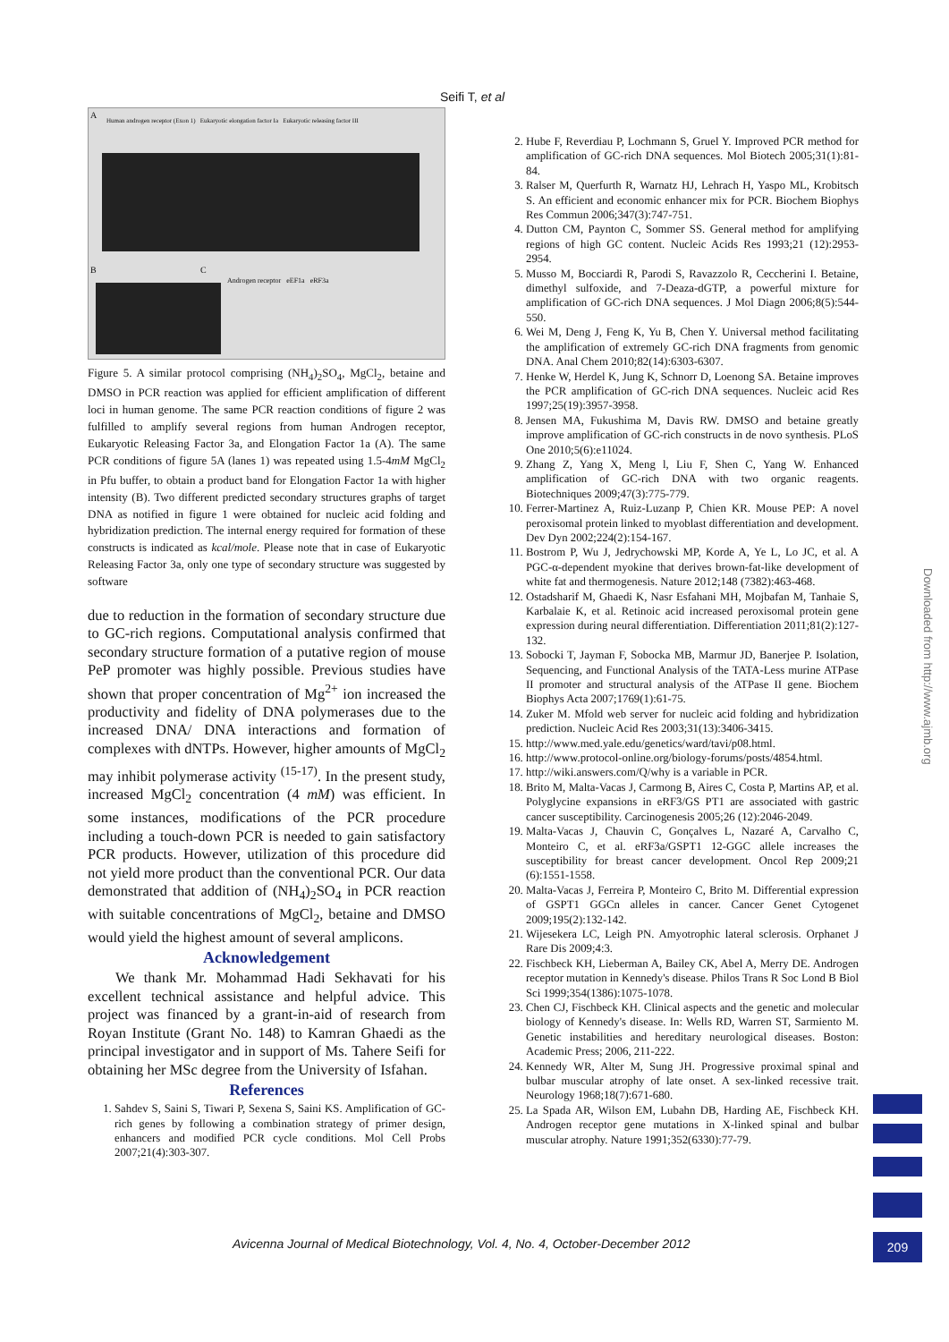Seifi T, et al
A
Human androgen receptor (Exon 1) Eukaryotic elongation factor Ia Eukaryotic releasing factor III
B C
Androgen receptor eEF1a eRF3a
Figure 5. A similar protocol comprising (NH<sub>4</sub>)<sub>2</sub>SO<sub>4</sub>, MgCl<sub>2</sub>, betaine and DMSO in PCR reaction was applied for efficient amplification of different loci in human genome. The same PCR reaction conditions of figure 2 was fulfilled to amplify several regions from human Androgen receptor, Eukaryotic Releasing Factor 3a, and Elongation Factor 1a (A). The same PCR conditions of figure 5A (lanes 1) was repeated using 1.5-4mM MgCl<sub>2</sub> in Pfu buffer, to obtain a product band for Elongation Factor 1a with higher intensity (B). Two different predicted secondary structures graphs of target DNA as notified in figure 1 were obtained for nucleic acid folding and hybridization prediction. The internal energy required for formation of these constructs is indicated as kcal/mole. Please note that in case of Eukaryotic Releasing Factor 3a, only one type of secondary structure was suggested by software
due to reduction in the formation of secondary structure due to GC-rich regions. Computational analysis confirmed that secondary structure formation of a putative region of mouse PeP promoter was highly possible. Previous studies have shown that proper concentration of Mg<sup>2+</sup> ion increased the productivity and fidelity of DNA polymerases due to the increased DNA/ DNA interactions and formation of complexes with dNTPs. However, higher amounts of MgCl<sub>2</sub> may inhibit polymerase activity <sup>(15-17)</sup>. In the present study, increased MgCl<sub>2</sub> concentration (4 mM) was efficient. In some instances, modifications of the PCR procedure including a touch-down PCR is needed to gain satisfactory PCR products. However, utilization of this procedure did not yield more product than the conventional PCR. Our data demonstrated that addition of (NH<sub>4</sub>)<sub>2</sub>SO<sub>4</sub> in PCR reaction with suitable concentrations of MgCl<sub>2</sub>, betaine and DMSO would yield the highest amount of several amplicons.
Acknowledgement
We thank Mr. Mohammad Hadi Sekhavati for his excellent technical assistance and helpful advice. This project was financed by a grant-in-aid of research from Royan Institute (Grant No. 148) to Kamran Ghaedi as the principal investigator and in support of Ms. Tahere Seifi for obtaining her MSc degree from the University of Isfahan.
References
1. Sahdev S, Saini S, Tiwari P, Sexena S, Saini KS. Amplification of GC-rich genes by following a combination strategy of primer design, enhancers and modified PCR cycle conditions. Mol Cell Probs 2007;21(4):303-307.
2. Hube F, Reverdiau P, Lochmann S, Gruel Y. Improved PCR method for amplification of GC-rich DNA sequences. Mol Biotech 2005;31(1):81-84.
3. Ralser M, Querfurth R, Warnatz HJ, Lehrach H, Yaspo ML, Krobitsch S. An efficient and economic enhancer mix for PCR. Biochem Biophys Res Commun 2006;347(3):747-751.
4. Dutton CM, Paynton C, Sommer SS. General method for amplifying regions of high GC content. Nucleic Acids Res 1993;21 (12):2953-2954.
5. Musso M, Bocciardi R, Parodi S, Ravazzolo R, Ceccherini I. Betaine, dimethyl sulfoxide, and 7-Deaza-dGTP, a powerful mixture for amplification of GC-rich DNA sequences. J Mol Diagn 2006;8(5):544-550.
6. Wei M, Deng J, Feng K, Yu B, Chen Y. Universal method facilitating the amplification of extremely GC-rich DNA fragments from genomic DNA. Anal Chem 2010;82(14):6303-6307.
7. Henke W, Herdel K, Jung K, Schnorr D, Loenong SA. Betaine improves the PCR amplification of GC-rich DNA sequences. Nucleic acid Res 1997;25(19):3957-3958.
8. Jensen MA, Fukushima M, Davis RW. DMSO and betaine greatly improve amplification of GC-rich constructs in de novo synthesis. PLoS One 2010;5(6):e11024.
9. Zhang Z, Yang X, Meng l, Liu F, Shen C, Yang W. Enhanced amplification of GC-rich DNA with two organic reagents. Biotechniques 2009;47(3):775-779.
10. Ferrer-Martinez A, Ruiz-Luzanp P, Chien KR. Mouse PEP: A novel peroxisomal protein linked to myoblast differentiation and development. Dev Dyn 2002;224(2):154-167.
11. Bostrom P, Wu J, Jedrychowski MP, Korde A, Ye L, Lo JC, et al. A PGC-α-dependent myokine that derives brown-fat-like development of white fat and thermogenesis. Nature 2012;148 (7382):463-468.
12. Ostadsharif M, Ghaedi K, Nasr Esfahani MH, Mojbafan M, Tanhaie S, Karbalaie K, et al. Retinoic acid increased peroxisomal protein gene expression during neural differentiation. Differentiation 2011;81(2):127-132.
13. Sobocki T, Jayman F, Sobocka MB, Marmur JD, Banerjee P. Isolation, Sequencing, and Functional Analysis of the TATA-Less murine ATPase II promoter and structural analysis of the ATPase II gene. Biochem Biophys Acta 2007;1769(1):61-75.
14. Zuker M. Mfold web server for nucleic acid folding and hybridization prediction. Nucleic Acid Res 2003;31(13):3406-3415.
15. http://www.med.yale.edu/genetics/ward/tavi/p08.html.
16. http://www.protocol-online.org/biology-forums/posts/4854.html.
17. http://wiki.answers.com/Q/why is a variable in PCR.
18. Brito M, Malta-Vacas J, Carmong B, Aires C, Costa P, Martins AP, et al. Polyglycine expansions in eRF3/GS PT1 are associated with gastric cancer susceptibility. Carcinogenesis 2005;26 (12):2046-2049.
19. Malta-Vacas J, Chauvin C, Gonçalves L, Nazaré A, Carvalho C, Monteiro C, et al. eRF3a/GSPT1 12-GGC allele increases the susceptibility for breast cancer development. Oncol Rep 2009;21 (6):1551-1558.
20. Malta-Vacas J, Ferreira P, Monteiro C, Brito M. Differential expression of GSPT1 GGCn alleles in cancer. Cancer Genet Cytogenet 2009;195(2):132-142.
21. Wijesekera LC, Leigh PN. Amyotrophic lateral sclerosis. Orphanet J Rare Dis 2009;4:3.
22. Fischbeck KH, Lieberman A, Bailey CK, Abel A, Merry DE. Androgen receptor mutation in Kennedy's disease. Philos Trans R Soc Lond B Biol Sci 1999;354(1386):1075-1078.
23. Chen CJ, Fischbeck KH. Clinical aspects and the genetic and molecular biology of Kennedy's disease. In: Wells RD, Warren ST, Sarmiento M. Genetic instabilities and hereditary neurological diseases. Boston: Academic Press; 2006, 211-222.
24. Kennedy WR, Alter M, Sung JH. Progressive proximal spinal and bulbar muscular atrophy of late onset. A sex-linked recessive trait. Neurology 1968;18(7):671-680.
25. La Spada AR, Wilson EM, Lubahn DB, Harding AE, Fischbeck KH. Androgen receptor gene mutations in X-linked spinal and bulbar muscular atrophy. Nature 1991;352(6330):77-79.
Downloaded from http://www.ajmb.org
Avicenna Journal of Medical Biotechnology, Vol. 4, No. 4, October-December 2012
209